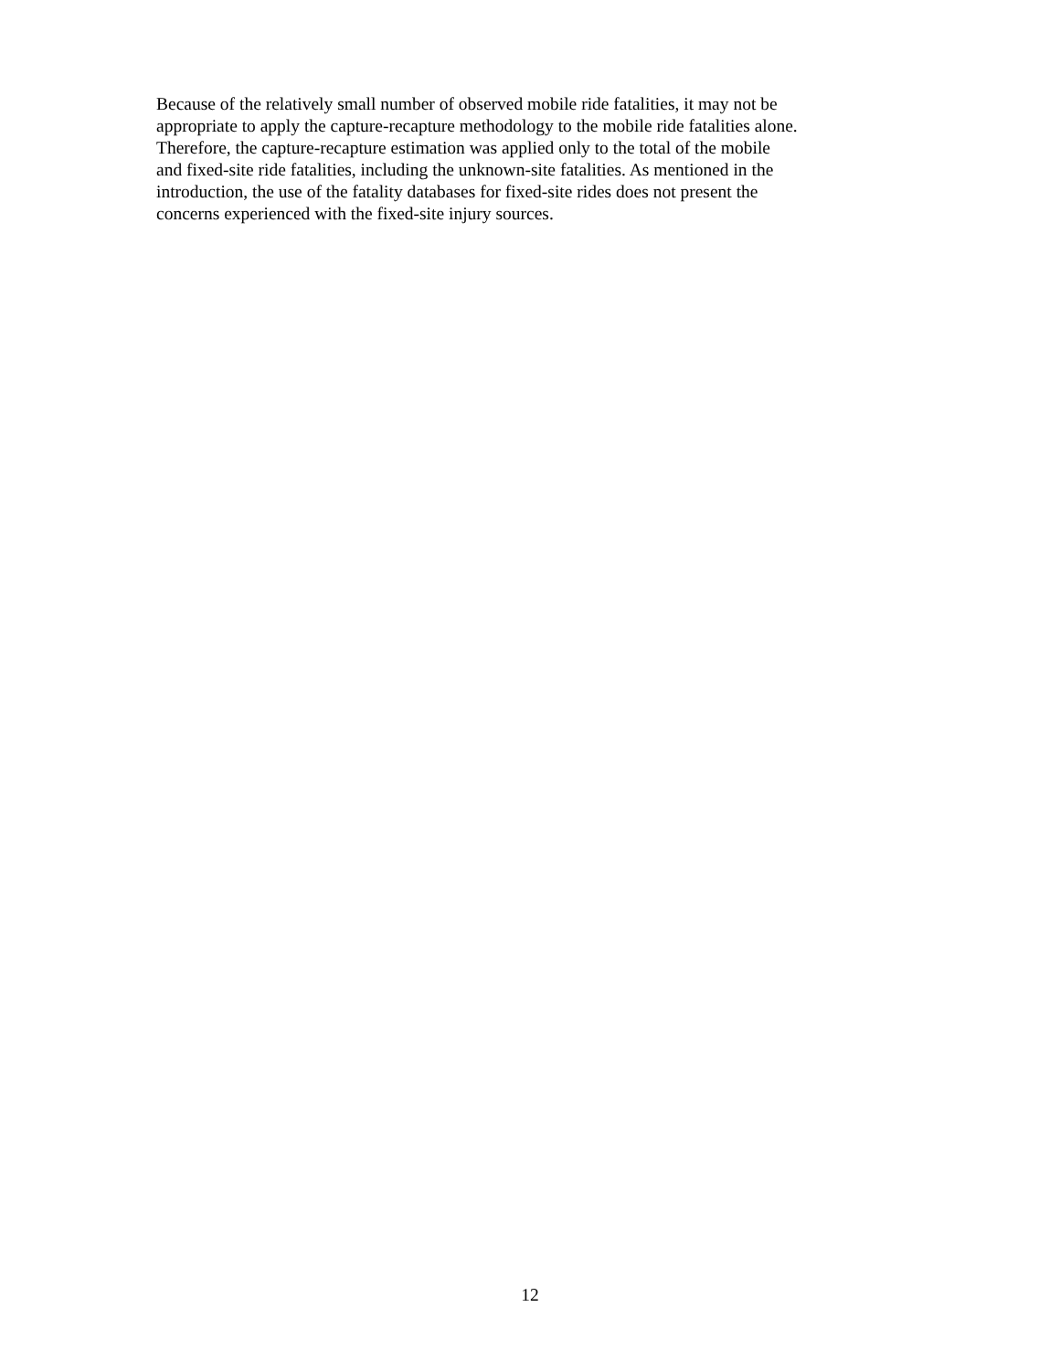Because of the relatively small number of observed mobile ride fatalities, it may not be
appropriate to apply the capture-recapture methodology to the mobile ride fatalities alone.
Therefore, the capture-recapture estimation was applied only to the total of the mobile
and fixed-site ride fatalities, including the unknown-site fatalities. As mentioned in the
introduction, the use of the fatality databases for fixed-site rides does not present the
concerns experienced with the fixed-site injury sources.
12